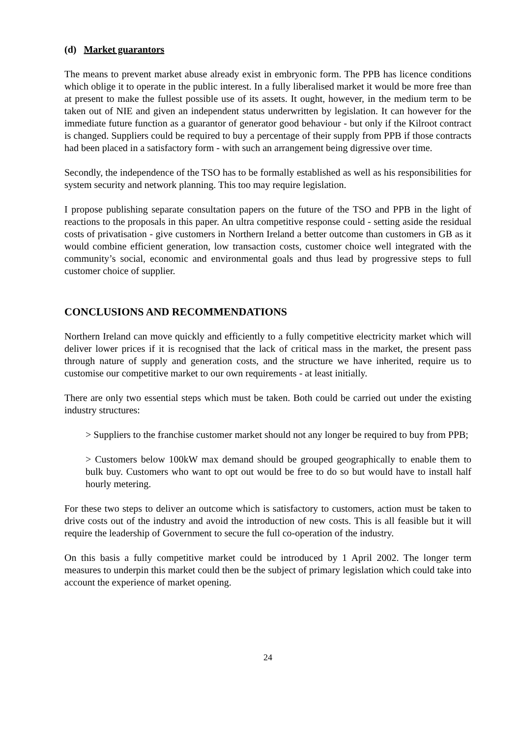(d) Market guarantors
The means to prevent market abuse already exist in embryonic form. The PPB has licence conditions which oblige it to operate in the public interest. In a fully liberalised market it would be more free than at present to make the fullest possible use of its assets. It ought, however, in the medium term to be taken out of NIE and given an independent status underwritten by legislation. It can however for the immediate future function as a guarantor of generator good behaviour - but only if the Kilroot contract is changed. Suppliers could be required to buy a percentage of their supply from PPB if those contracts had been placed in a satisfactory form - with such an arrangement being digressive over time.
Secondly, the independence of the TSO has to be formally established as well as his responsibilities for system security and network planning. This too may require legislation.
I propose publishing separate consultation papers on the future of the TSO and PPB in the light of reactions to the proposals in this paper. An ultra competitive response could - setting aside the residual costs of privatisation - give customers in Northern Ireland a better outcome than customers in GB as it would combine efficient generation, low transaction costs, customer choice well integrated with the community’s social, economic and environmental goals and thus lead by progressive steps to full customer choice of supplier.
CONCLUSIONS AND RECOMMENDATIONS
Northern Ireland can move quickly and efficiently to a fully competitive electricity market which will deliver lower prices if it is recognised that the lack of critical mass in the market, the present pass through nature of supply and generation costs, and the structure we have inherited, require us to customise our competitive market to our own requirements - at least initially.
There are only two essential steps which must be taken. Both could be carried out under the existing industry structures:
> Suppliers to the franchise customer market should not any longer be required to buy from PPB;
> Customers below 100kW max demand should be grouped geographically to enable them to bulk buy. Customers who want to opt out would be free to do so but would have to install half hourly metering.
For these two steps to deliver an outcome which is satisfactory to customers, action must be taken to drive costs out of the industry and avoid the introduction of new costs. This is all feasible but it will require the leadership of Government to secure the full co-operation of the industry.
On this basis a fully competitive market could be introduced by 1 April 2002. The longer term measures to underpin this market could then be the subject of primary legislation which could take into account the experience of market opening.
24